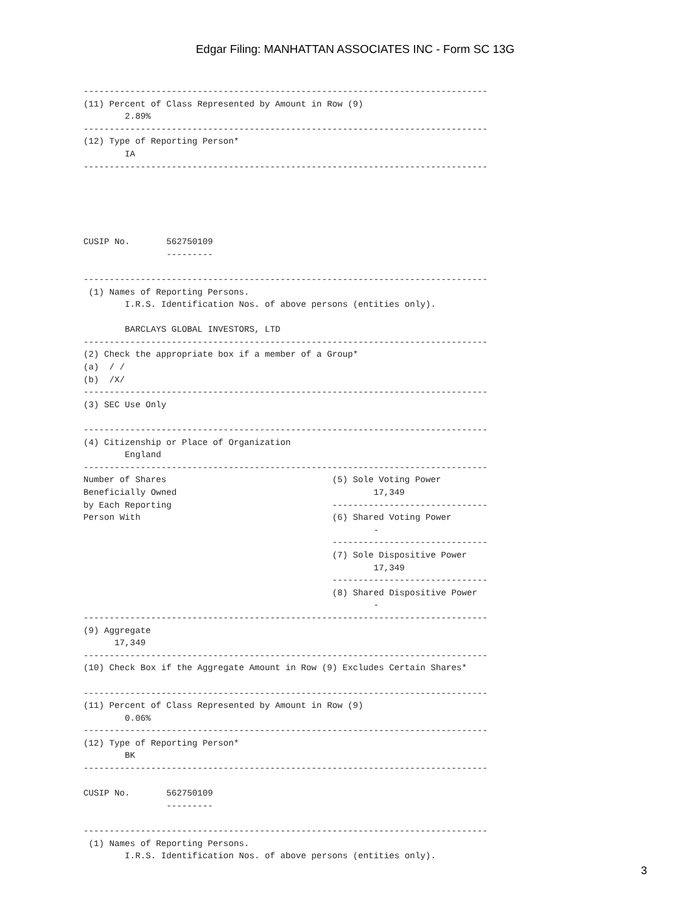Edgar Filing: MANHATTAN ASSOCIATES INC - Form SC 13G
------------------------------------------------------------------------------
(11) Percent of Class Represented by Amount in Row (9)
        2.89%
------------------------------------------------------------------------------
(12) Type of Reporting Person*
        IA
------------------------------------------------------------------------------





CUSIP No.       562750109
                ---------

------------------------------------------------------------------------------
 (1) Names of Reporting Persons.
        I.R.S. Identification Nos. of above persons (entities only).

        BARCLAYS GLOBAL INVESTORS, LTD
------------------------------------------------------------------------------
(2) Check the appropriate box if a member of a Group*
(a)  / /
(b)  /X/
------------------------------------------------------------------------------
(3) SEC Use Only

------------------------------------------------------------------------------
(4) Citizenship or Place of Organization
        England
------------------------------------------------------------------------------
Number of Shares                                (5) Sole Voting Power
Beneficially Owned                                      17,349
by Each Reporting                               ------------------------------
Person With                                     (6) Shared Voting Power
                                                        -
                                                ------------------------------
                                                (7) Sole Dispositive Power
                                                        17,349
                                                ------------------------------
                                                (8) Shared Dispositive Power
                                                        -
------------------------------------------------------------------------------
(9) Aggregate
      17,349
------------------------------------------------------------------------------
(10) Check Box if the Aggregate Amount in Row (9) Excludes Certain Shares*

------------------------------------------------------------------------------
(11) Percent of Class Represented by Amount in Row (9)
        0.06%
------------------------------------------------------------------------------
(12) Type of Reporting Person*
        BK
------------------------------------------------------------------------------

CUSIP No.       562750109
                ---------

------------------------------------------------------------------------------
 (1) Names of Reporting Persons.
        I.R.S. Identification Nos. of above persons (entities only).
3